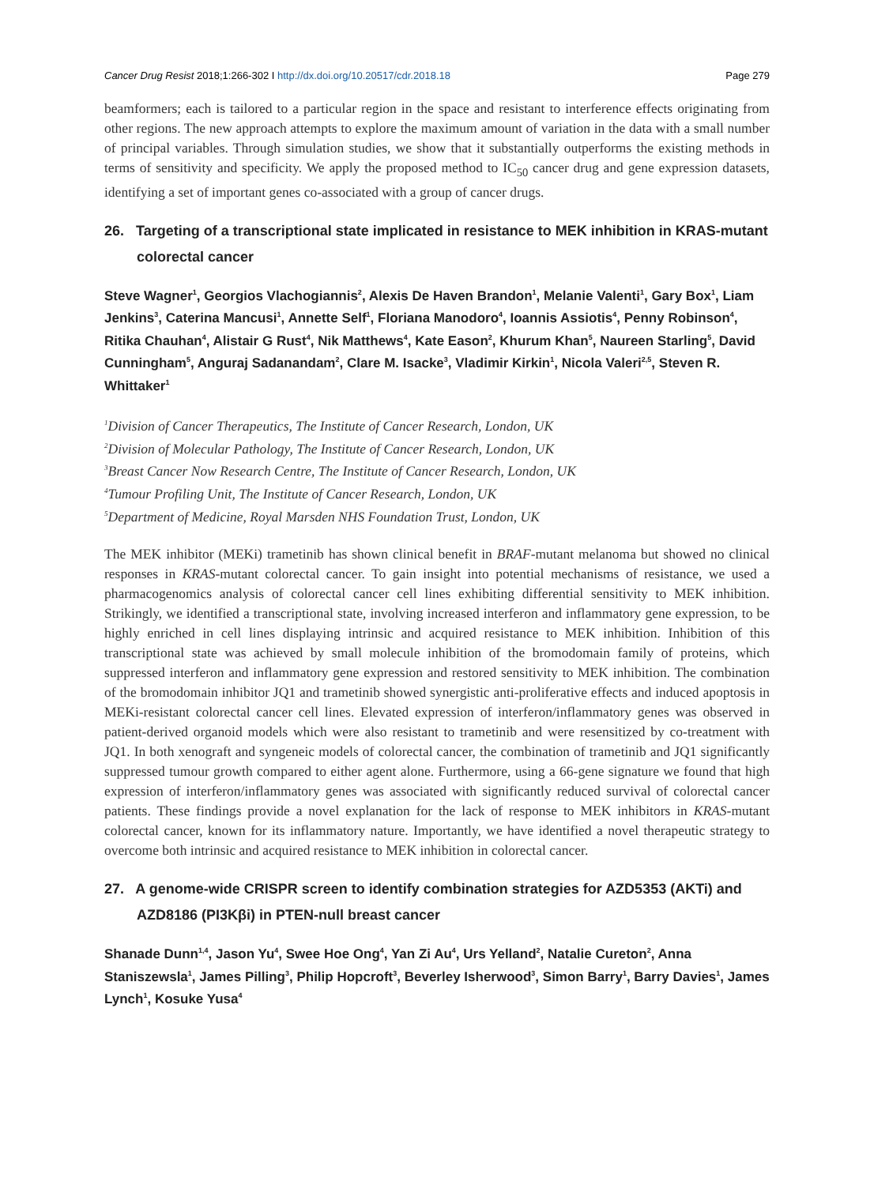Cancer Drug Resist 2018;1:266-302 I http://dx.doi.org/10.20517/cdr.2018.18 Page 279
beamformers; each is tailored to a particular region in the space and resistant to interference effects originating from other regions. The new approach attempts to explore the maximum amount of variation in the data with a small number of principal variables. Through simulation studies, we show that it substantially outperforms the existing methods in terms of sensitivity and specificity. We apply the proposed method to IC<sub>50</sub> cancer drug and gene expression datasets, identifying a set of important genes co-associated with a group of cancer drugs.
26. Targeting of a transcriptional state implicated in resistance to MEK inhibition in KRAS-mutant colorectal cancer
Steve Wagner<sup>1</sup>, Georgios Vlachogiannis<sup>2</sup>, Alexis De Haven Brandon<sup>1</sup>, Melanie Valenti<sup>1</sup>, Gary Box<sup>1</sup>, Liam Jenkins<sup>3</sup>, Caterina Mancusi<sup>1</sup>, Annette Self<sup>1</sup>, Floriana Manodoro<sup>4</sup>, Ioannis Assiotis<sup>4</sup>, Penny Robinson<sup>4</sup>, Ritika Chauhan<sup>4</sup>, Alistair G Rust<sup>4</sup>, Nik Matthews<sup>4</sup>, Kate Eason<sup>2</sup>, Khurum Khan<sup>5</sup>, Naureen Starling<sup>5</sup>, David Cunningham<sup>5</sup>, Anguraj Sadanandam<sup>2</sup>, Clare M. Isacke<sup>3</sup>, Vladimir Kirkin<sup>1</sup>, Nicola Valeri<sup>2,5</sup>, Steven R. Whittaker<sup>1</sup>
<sup>1</sup> Division of Cancer Therapeutics, The Institute of Cancer Research, London, UK
<sup>2</sup> Division of Molecular Pathology, The Institute of Cancer Research, London, UK
<sup>3</sup> Breast Cancer Now Research Centre, The Institute of Cancer Research, London, UK
<sup>4</sup> Tumour Profiling Unit, The Institute of Cancer Research, London, UK
<sup>5</sup> Department of Medicine, Royal Marsden NHS Foundation Trust, London, UK
The MEK inhibitor (MEKi) trametinib has shown clinical benefit in BRAF-mutant melanoma but showed no clinical responses in KRAS-mutant colorectal cancer. To gain insight into potential mechanisms of resistance, we used a pharmacogenomics analysis of colorectal cancer cell lines exhibiting differential sensitivity to MEK inhibition. Strikingly, we identified a transcriptional state, involving increased interferon and inflammatory gene expression, to be highly enriched in cell lines displaying intrinsic and acquired resistance to MEK inhibition. Inhibition of this transcriptional state was achieved by small molecule inhibition of the bromodomain family of proteins, which suppressed interferon and inflammatory gene expression and restored sensitivity to MEK inhibition. The combination of the bromodomain inhibitor JQ1 and trametinib showed synergistic anti-proliferative effects and induced apoptosis in MEKi-resistant colorectal cancer cell lines. Elevated expression of interferon/inflammatory genes was observed in patient-derived organoid models which were also resistant to trametinib and were resensitized by co-treatment with JQ1. In both xenograft and syngeneic models of colorectal cancer, the combination of trametinib and JQ1 significantly suppressed tumour growth compared to either agent alone. Furthermore, using a 66-gene signature we found that high expression of interferon/inflammatory genes was associated with significantly reduced survival of colorectal cancer patients. These findings provide a novel explanation for the lack of response to MEK inhibitors in KRAS-mutant colorectal cancer, known for its inflammatory nature. Importantly, we have identified a novel therapeutic strategy to overcome both intrinsic and acquired resistance to MEK inhibition in colorectal cancer.
27. A genome-wide CRISPR screen to identify combination strategies for AZD5353 (AKTi) and AZD8186 (PI3Kβi) in PTEN-null breast cancer
Shanade Dunn<sup>1,4</sup>, Jason Yu<sup>4</sup>, Swee Hoe Ong<sup>4</sup>, Yan Zi Au<sup>4</sup>, Urs Yelland<sup>2</sup>, Natalie Cureton<sup>2</sup>, Anna Staniszewsla<sup>1</sup>, James Pilling<sup>3</sup>, Philip Hopcroft<sup>3</sup>, Beverley Isherwood<sup>3</sup>, Simon Barry<sup>1</sup>, Barry Davies<sup>1</sup>, James Lynch<sup>1</sup>, Kosuke Yusa<sup>4</sup>